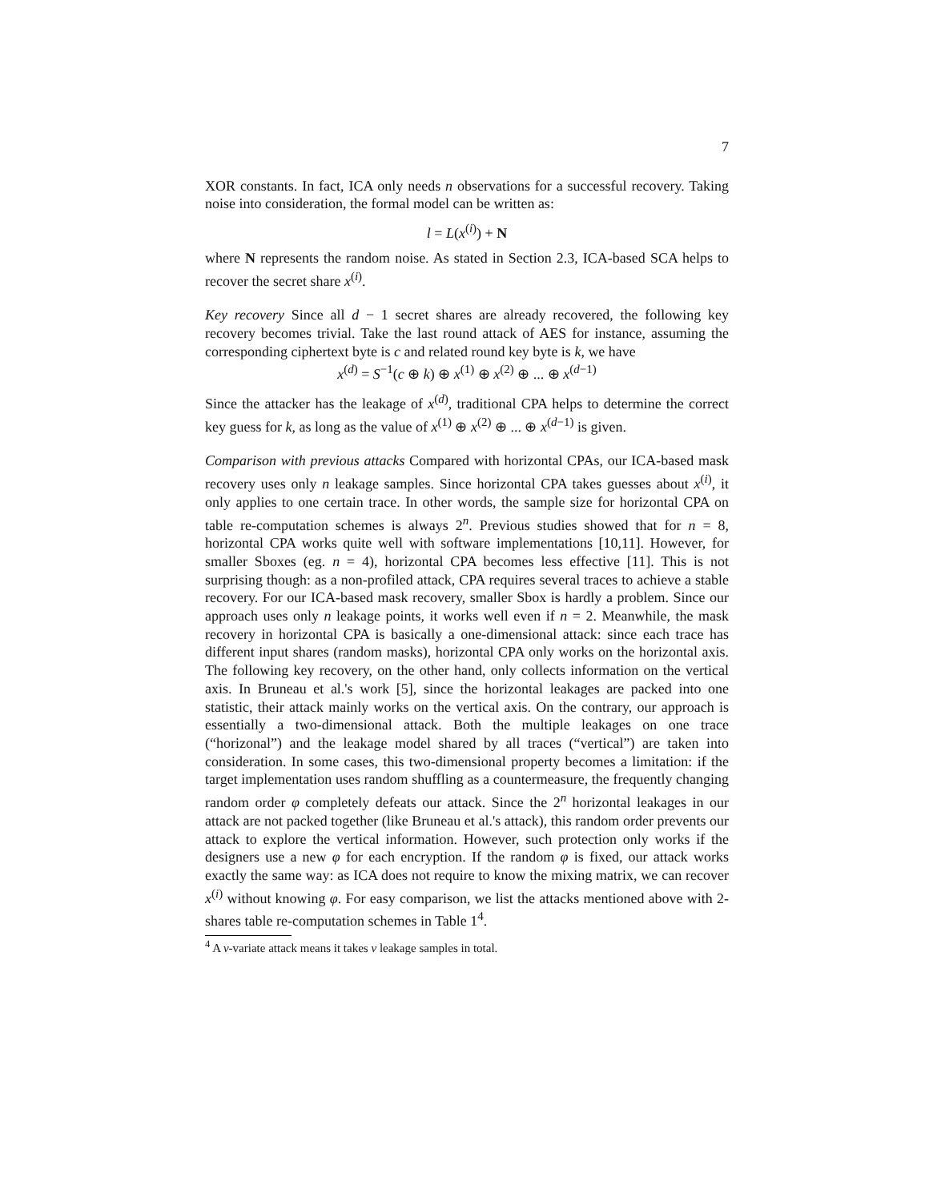7
XOR constants. In fact, ICA only needs n observations for a successful recovery. Taking noise into consideration, the formal model can be written as:
l = L(x<sup>(i)</sup>) + N
where N represents the random noise. As stated in Section 2.3, ICA-based SCA helps to recover the secret share x<sup>(i)</sup>.
Key recovery Since all d − 1 secret shares are already recovered, the following key recovery becomes trivial. Take the last round attack of AES for instance, assuming the corresponding ciphertext byte is c and related round key byte is k, we have
x<sup>(d)</sup> = S<sup>−1</sup>(c ⊕ k) ⊕ x<sup>(1)</sup> ⊕ x<sup>(2)</sup> ⊕ ... ⊕ x<sup>(d−1)</sup>
Since the attacker has the leakage of x<sup>(d)</sup>, traditional CPA helps to determine the correct key guess for k, as long as the value of x<sup>(1)</sup> ⊕ x<sup>(2)</sup> ⊕ ... ⊕ x<sup>(d−1)</sup> is given.
Comparison with previous attacks Compared with horizontal CPAs, our ICA-based mask recovery uses only n leakage samples. Since horizontal CPA takes guesses about x<sup>(i)</sup>, it only applies to one certain trace. In other words, the sample size for horizontal CPA on table re-computation schemes is always 2<sup>n</sup>. Previous studies showed that for n = 8, horizontal CPA works quite well with software implementations [10,11]. However, for smaller Sboxes (eg. n = 4), horizontal CPA becomes less effective [11]. This is not surprising though: as a non-profiled attack, CPA requires several traces to achieve a stable recovery. For our ICA-based mask recovery, smaller Sbox is hardly a problem. Since our approach uses only n leakage points, it works well even if n = 2. Meanwhile, the mask recovery in horizontal CPA is basically a one-dimensional attack: since each trace has different input shares (random masks), horizontal CPA only works on the horizontal axis. The following key recovery, on the other hand, only collects information on the vertical axis. In Bruneau et al.'s work [5], since the horizontal leakages are packed into one statistic, their attack mainly works on the vertical axis. On the contrary, our approach is essentially a two-dimensional attack. Both the multiple leakages on one trace (“horizonal”) and the leakage model shared by all traces (“vertical”) are taken into consideration. In some cases, this two-dimensional property becomes a limitation: if the target implementation uses random shuffling as a countermeasure, the frequently changing random order φ completely defeats our attack. Since the 2<sup>n</sup> horizontal leakages in our attack are not packed together (like Bruneau et al.'s attack), this random order prevents our attack to explore the vertical information. However, such protection only works if the designers use a new φ for each encryption. If the random φ is fixed, our attack works exactly the same way: as ICA does not require to know the mixing matrix, we can recover x<sup>(i)</sup> without knowing φ. For easy comparison, we list the attacks mentioned above with 2-shares table re-computation schemes in Table 1<sup>4</sup>.
<sup>4</sup> A v-variate attack means it takes v leakage samples in total.